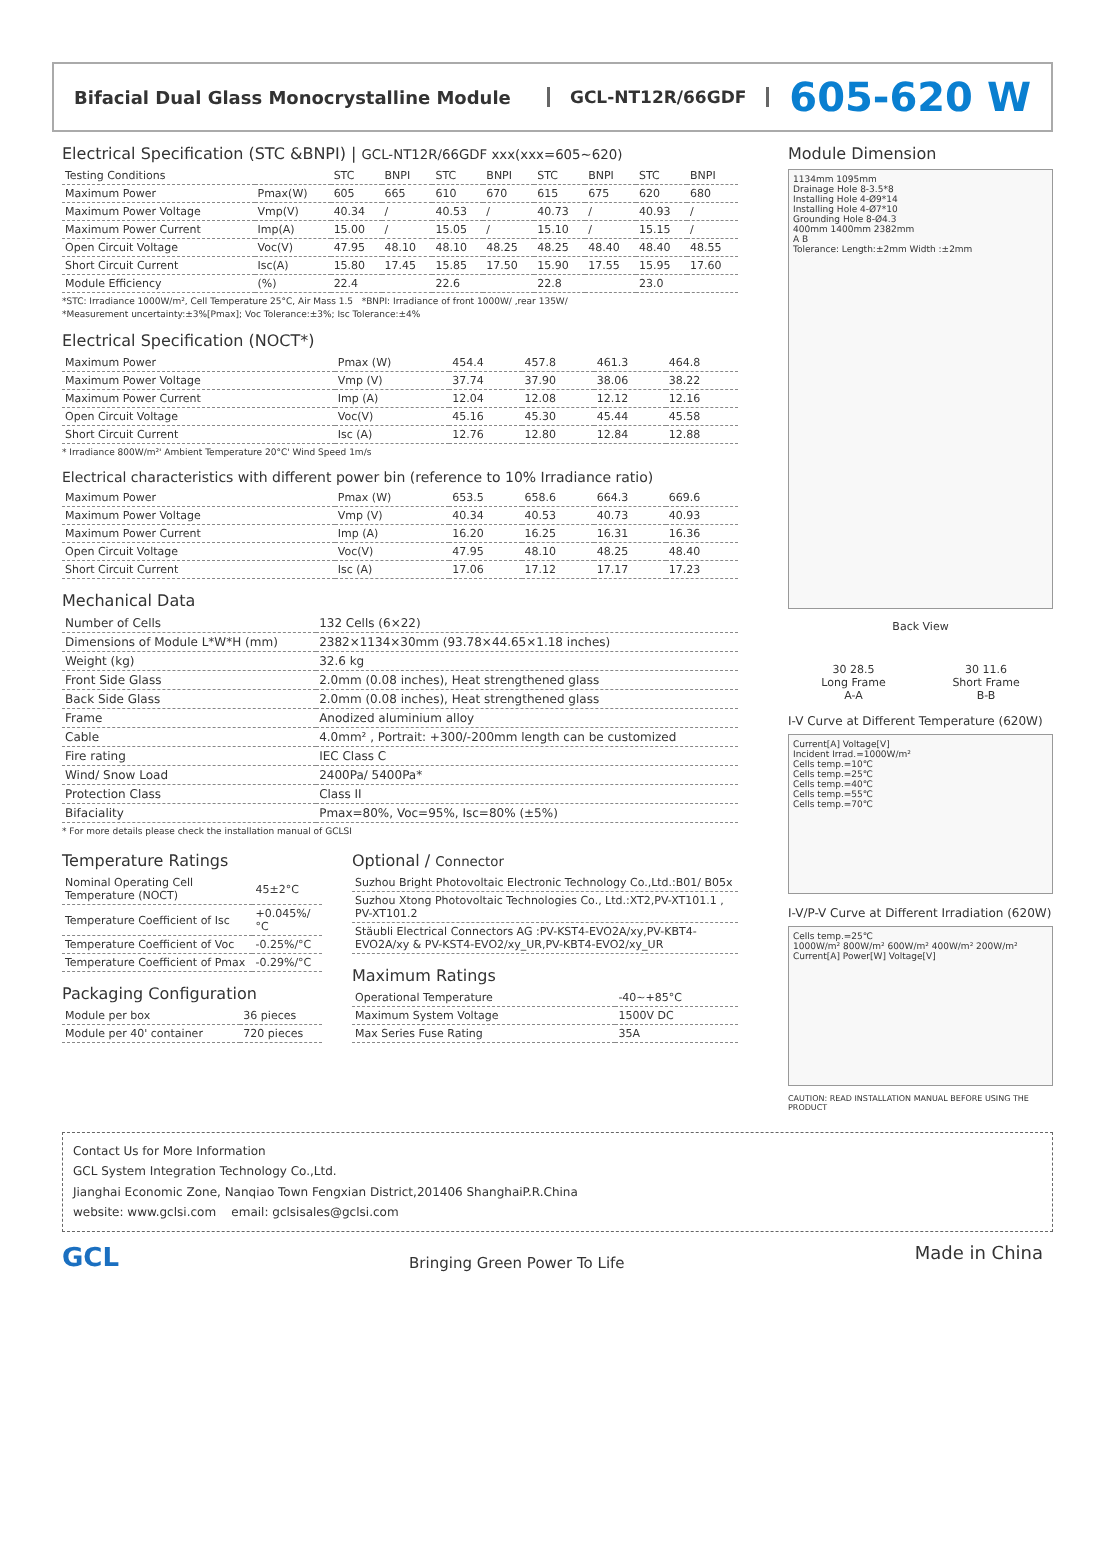Bifacial Dual Glass Monocrystalline Module
GCL-NT12R/66GDF
605-620 W
Electrical Specification (STC &BNPI) | GCL-NT12R/66GDF xxx(xxx=605~620)
| Testing Conditions | | STC | BNPI | STC | BNPI | STC | BNPI | STC | BNPI |
| --- | --- | --- | --- | --- | --- | --- | --- | --- | --- |
| Maximum Power | Pmax(W) | 605 | 665 | 610 | 670 | 615 | 675 | 620 | 680 |
| Maximum Power Voltage | Vmp(V) | 40.34 | / | 40.53 | / | 40.73 | / | 40.93 | / |
| Maximum Power Current | Imp(A) | 15.00 | / | 15.05 | / | 15.10 | / | 15.15 | / |
| Open Circuit Voltage | Voc(V) | 47.95 | 48.10 | 48.10 | 48.25 | 48.25 | 48.40 | 48.40 | 48.55 |
| Short Circuit Current | Isc(A) | 15.80 | 17.45 | 15.85 | 17.50 | 15.90 | 17.55 | 15.95 | 17.60 |
| Module Efficiency | (%) | 22.4 | | 22.6 | | 22.8 | | 23.0 | |
*STC: Irradiance 1000W/m², Cell Temperature 25°C, Air Mass 1.5 *BNPI: Irradiance of front 1000W/ ,rear 135W/
*Measurement uncertainty:±3%[Pmax]; Voc Tolerance:±3%; Isc Tolerance:±4%
Electrical Specification (NOCT*)
| Maximum Power | Pmax (W) | 454.4 | 457.8 | 461.3 | 464.8 |
| Maximum Power Voltage | Vmp (V) | 37.74 | 37.90 | 38.06 | 38.22 |
| Maximum Power Current | Imp (A) | 12.04 | 12.08 | 12.12 | 12.16 |
| Open Circuit Voltage | Voc(V) | 45.16 | 45.30 | 45.44 | 45.58 |
| Short Circuit Current | Isc (A) | 12.76 | 12.80 | 12.84 | 12.88 |
* Irradiance 800W/m²' Ambient Temperature 20°C' Wind Speed 1m/s
Electrical characteristics with different power bin (reference to 10% Irradiance ratio)
| Maximum Power | Pmax (W) | 653.5 | 658.6 | 664.3 | 669.6 |
| Maximum Power Voltage | Vmp (V) | 40.34 | 40.53 | 40.73 | 40.93 |
| Maximum Power Current | Imp (A) | 16.20 | 16.25 | 16.31 | 16.36 |
| Open Circuit Voltage | Voc(V) | 47.95 | 48.10 | 48.25 | 48.40 |
| Short Circuit Current | Isc (A) | 17.06 | 17.12 | 17.17 | 17.23 |
Mechanical Data
| Number of Cells | 132 Cells (6×22) |
| Dimensions of Module L*W*H (mm) | 2382×1134×30mm (93.78×44.65×1.18 inches) |
| Weight (kg) | 32.6 kg |
| Front Side Glass | 2.0mm (0.08 inches), Heat strengthened glass |
| Back Side Glass | 2.0mm (0.08 inches), Heat strengthened glass |
| Frame | Anodized aluminium alloy |
| Cable | 4.0mm² , Portrait: +300/-200mm length can be customized |
| Fire rating | IEC Class C |
| Wind/ Snow Load | 2400Pa/ 5400Pa* |
| Protection Class | Class II |
| Bifaciality | Pmax=80%, Voc=95%, Isc=80% (±5%) |
* For more details please check the installation manual of GCLSI
Temperature Ratings
| Nominal Operating Cell Temperature (NOCT) | 45±2°C |
| Temperature Coefficient of Isc | +0.045%/°C |
| Temperature Coefficient of Voc | -0.25%/°C |
| Temperature Coefficient of Pmax | -0.29%/°C |
Packaging Configuration
| Module per box | 36 pieces |
| Module per 40' container | 720 pieces |
Optional / Connector
| Suzhou Bright Photovoltaic Electronic Technology Co.,Ltd.:B01/ B05x |
| Suzhou Xtong Photovoltaic Technologies Co., Ltd.:XT2,PV-XT101.1 , PV-XT101.2 |
| Stäubli Electrical Connectors AG :PV-KST4-EVO2A/xy,PV-KBT4-EVO2A/xy & PV-KST4-EVO2/xy_UR,PV-KBT4-EVO2/xy_UR |
Maximum Ratings
| Operational Temperature | -40~+85°C |
| Maximum System Voltage | 1500V DC |
| Max Series Fuse Rating | 35A |
Module Dimension
1134mm 1095mm
Drainage Hole 8-3.5*8
Installing Hole 4-Ø9*14
Installing Hole 4-Ø7*10
Grounding Hole 8-Ø4.3
400mm 1400mm 2382mm
A B
Tolerance: Length:±2mm Width :±2mm
Back View
30 28.5
Long Frame
A-A
30 11.6
Short Frame
B-B
I-V Curve at Different Temperature (620W)
Current[A] Voltage[V]
Incident Irrad.=1000W/m²
Cells temp.=10℃
Cells temp.=25℃
Cells temp.=40℃
Cells temp.=55℃
Cells temp.=70℃
I-V/P-V Curve at Different Irradiation (620W)
Cells temp.=25℃
1000W/m² 800W/m² 600W/m² 400W/m² 200W/m²
Current[A] Power[W] Voltage[V]
CAUTION: READ INSTALLATION MANUAL BEFORE USING THE PRODUCT
Contact Us for More Information
GCL System Integration Technology Co.,Ltd.
Jianghai Economic Zone, Nanqiao Town Fengxian District,201406 ShanghaiP.R.China
website: www.gclsi.com email: gclsisales@gclsi.com
GCL Bringing Green Power To Life Made in China